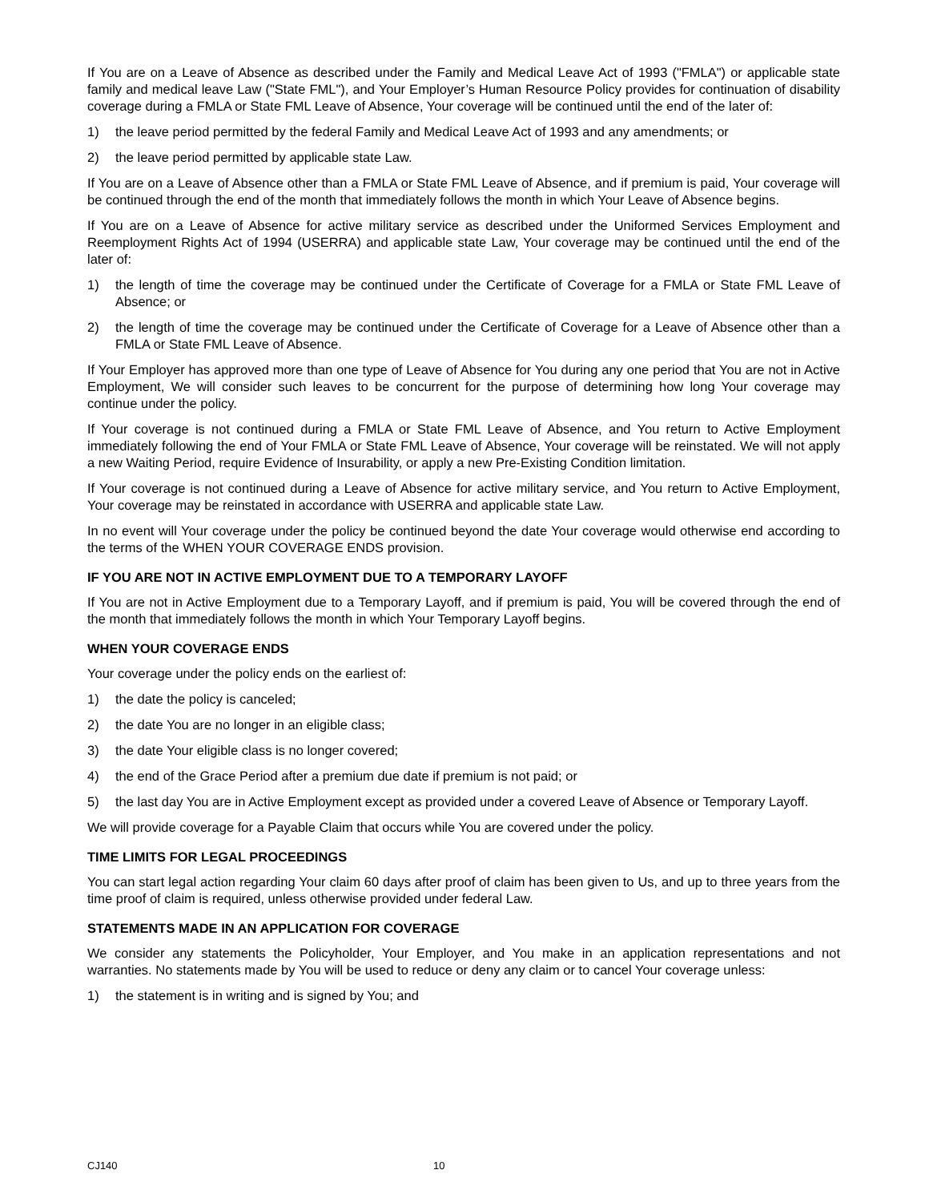If You are on a Leave of Absence as described under the Family and Medical Leave Act of 1993 ("FMLA") or applicable state family and medical leave Law ("State FML"), and Your Employer’s Human Resource Policy provides for continuation of disability coverage during a FMLA or State FML Leave of Absence, Your coverage will be continued until the end of the later of:
1) the leave period permitted by the federal Family and Medical Leave Act of 1993 and any amendments; or
2) the leave period permitted by applicable state Law.
If You are on a Leave of Absence other than a FMLA or State FML Leave of Absence, and if premium is paid, Your coverage will be continued through the end of the month that immediately follows the month in which Your Leave of Absence begins.
If You are on a Leave of Absence for active military service as described under the Uniformed Services Employment and Reemployment Rights Act of 1994 (USERRA) and applicable state Law, Your coverage may be continued until the end of the later of:
1) the length of time the coverage may be continued under the Certificate of Coverage for a FMLA or State FML Leave of Absence; or
2) the length of time the coverage may be continued under the Certificate of Coverage for a Leave of Absence other than a FMLA or State FML Leave of Absence.
If Your Employer has approved more than one type of Leave of Absence for You during any one period that You are not in Active Employment, We will consider such leaves to be concurrent for the purpose of determining how long Your coverage may continue under the policy.
If Your coverage is not continued during a FMLA or State FML Leave of Absence, and You return to Active Employment immediately following the end of Your FMLA or State FML Leave of Absence, Your coverage will be reinstated. We will not apply a new Waiting Period, require Evidence of Insurability, or apply a new Pre-Existing Condition limitation.
If Your coverage is not continued during a Leave of Absence for active military service, and You return to Active Employment, Your coverage may be reinstated in accordance with USERRA and applicable state Law.
In no event will Your coverage under the policy be continued beyond the date Your coverage would otherwise end according to the terms of the WHEN YOUR COVERAGE ENDS provision.
IF YOU ARE NOT IN ACTIVE EMPLOYMENT DUE TO A TEMPORARY LAYOFF
If You are not in Active Employment due to a Temporary Layoff, and if premium is paid, You will be covered through the end of the month that immediately follows the month in which Your Temporary Layoff begins.
WHEN YOUR COVERAGE ENDS
Your coverage under the policy ends on the earliest of:
1) the date the policy is canceled;
2) the date You are no longer in an eligible class;
3) the date Your eligible class is no longer covered;
4) the end of the Grace Period after a premium due date if premium is not paid; or
5) the last day You are in Active Employment except as provided under a covered Leave of Absence or Temporary Layoff.
We will provide coverage for a Payable Claim that occurs while You are covered under the policy.
TIME LIMITS FOR LEGAL PROCEEDINGS
You can start legal action regarding Your claim 60 days after proof of claim has been given to Us, and up to three years from the time proof of claim is required, unless otherwise provided under federal Law.
STATEMENTS MADE IN AN APPLICATION FOR COVERAGE
We consider any statements the Policyholder, Your Employer, and You make in an application representations and not warranties. No statements made by You will be used to reduce or deny any claim or to cancel Your coverage unless:
1) the statement is in writing and is signed by You; and
CJ140 10